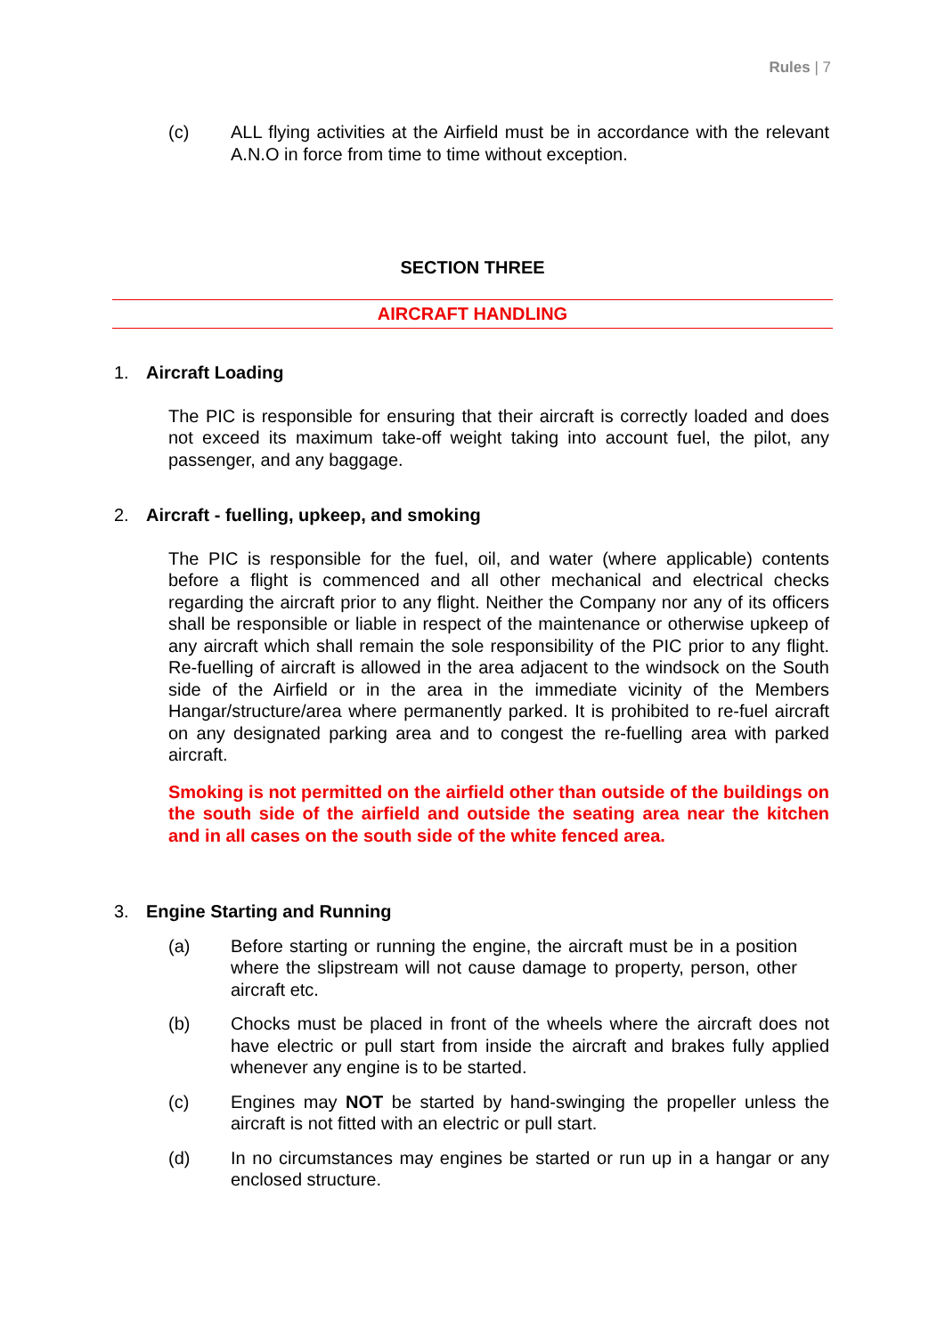Rules | 7
(c) ALL flying activities at the Airfield must be in accordance with the relevant A.N.O in force from time to time without exception.
SECTION THREE
AIRCRAFT HANDLING
1. Aircraft Loading
The PIC is responsible for ensuring that their aircraft is correctly loaded and does not exceed its maximum take-off weight taking into account fuel, the pilot, any passenger, and any baggage.
2. Aircraft - fuelling, upkeep, and smoking
The PIC is responsible for the fuel, oil, and water (where applicable) contents before a flight is commenced and all other mechanical and electrical checks regarding the aircraft prior to any flight. Neither the Company nor any of its officers shall be responsible or liable in respect of the maintenance or otherwise upkeep of any aircraft which shall remain the sole responsibility of the PIC prior to any flight. Re-fuelling of aircraft is allowed in the area adjacent to the windsock on the South side of the Airfield or in the area in the immediate vicinity of the Members Hangar/structure/area where permanently parked. It is prohibited to re-fuel aircraft on any designated parking area and to congest the re-fuelling area with parked aircraft.
Smoking is not permitted on the airfield other than outside of the buildings on the south side of the airfield and outside the seating area near the kitchen and in all cases on the south side of the white fenced area.
3. Engine Starting and Running
(a) Before starting or running the engine, the aircraft must be in a position where the slipstream will not cause damage to property, person, other aircraft etc.
(b) Chocks must be placed in front of the wheels where the aircraft does not have electric or pull start from inside the aircraft and brakes fully applied whenever any engine is to be started.
(c) Engines may NOT be started by hand-swinging the propeller unless the aircraft is not fitted with an electric or pull start.
(d) In no circumstances may engines be started or run up in a hangar or any enclosed structure.